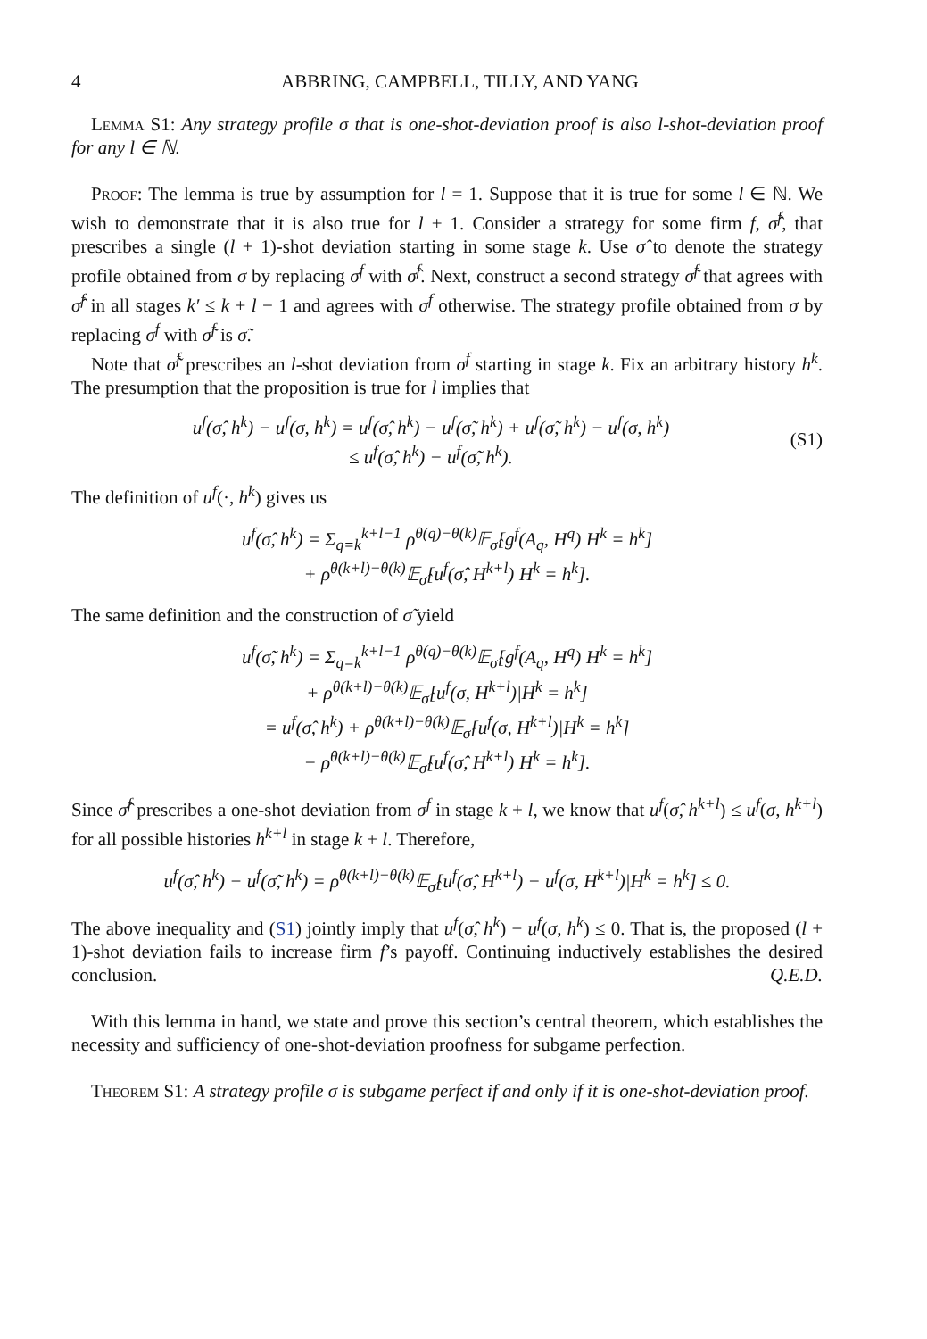4 ABBRING, CAMPBELL, TILLY, AND YANG
Lemma S1: Any strategy profile σ that is one-shot-deviation proof is also l-shot-deviation proof for any l ∈ ℕ.
Proof: The lemma is true by assumption for l = 1. Suppose that it is true for some l ∈ ℕ. We wish to demonstrate that it is also true for l + 1. Consider a strategy for some firm f, σ̂<sup>f</sup>, that prescribes a single (l + 1)-shot deviation starting in some stage k. Use σ̂ to denote the strategy profile obtained from σ by replacing σ<sup>f</sup> with σ̂<sup>f</sup>. Next, construct a second strategy σ̃<sup>f</sup> that agrees with σ̂<sup>f</sup> in all stages k′ ≤ k + l − 1 and agrees with σ<sup>f</sup> otherwise. The strategy profile obtained from σ by replacing σ<sup>f</sup> with σ̃<sup>f</sup> is σ̃.
Note that σ̃<sup>f</sup> prescribes an l-shot deviation from σ<sup>f</sup> starting in stage k. Fix an arbitrary history h<sup>k</sup>. The presumption that the proposition is true for l implies that
u<sup>f</sup>(σ̂, h<sup>k</sup>) − u<sup>f</sup>(σ, h<sup>k</sup>) = u<sup>f</sup>(σ̂, h<sup>k</sup>) − u<sup>f</sup>(σ̃, h<sup>k</sup>) + u<sup>f</sup>(σ̃, h<sup>k</sup>) − u<sup>f</sup>(σ, h<sup>k</sup>)
≤ u<sup>f</sup>(σ̂, h<sup>k</sup>) − u<sup>f</sup>(σ̃, h<sup>k</sup>).
(S1)
The definition of u<sup>f</sup>(·, h<sup>k</sup>) gives us
u<sup>f</sup>(σ̂, h<sup>k</sup>) = Σ<sub>q=k</sub><sup>k+l−1</sup> ρ<sup>θ(q)−θ(k)</sup>𝔼<sub>σ̂</sub>[g<sup>f</sup>(A<sub>q</sub>, H<sup>q</sup>)|H<sup>k</sup> = h<sup>k</sup>]
+ ρ<sup>θ(k+l)−θ(k)</sup>𝔼<sub>σ̂</sub>[u<sup>f</sup>(σ̂, H<sup>k+l</sup>)|H<sup>k</sup> = h<sup>k</sup>].
The same definition and the construction of σ̃ yield
u<sup>f</sup>(σ̃, h<sup>k</sup>) = Σ<sub>q=k</sub><sup>k+l−1</sup> ρ<sup>θ(q)−θ(k)</sup>𝔼<sub>σ̂</sub>[g<sup>f</sup>(A<sub>q</sub>, H<sup>q</sup>)|H<sup>k</sup> = h<sup>k</sup>]
+ ρ<sup>θ(k+l)−θ(k)</sup>𝔼<sub>σ̂</sub>[u<sup>f</sup>(σ, H<sup>k+l</sup>)|H<sup>k</sup> = h<sup>k</sup>]
= u<sup>f</sup>(σ̂, h<sup>k</sup>) + ρ<sup>θ(k+l)−θ(k)</sup>𝔼<sub>σ̂</sub>[u<sup>f</sup>(σ, H<sup>k+l</sup>)|H<sup>k</sup> = h<sup>k</sup>]
− ρ<sup>θ(k+l)−θ(k)</sup>𝔼<sub>σ̂</sub>[u<sup>f</sup>(σ̂, H<sup>k+l</sup>)|H<sup>k</sup> = h<sup>k</sup>].
Since σ̂<sup>f</sup> prescribes a one-shot deviation from σ<sup>f</sup> in stage k + l, we know that u<sup>f</sup>(σ̂, h<sup>k+l</sup>) ≤ u<sup>f</sup>(σ, h<sup>k+l</sup>) for all possible histories h<sup>k+l</sup> in stage k + l. Therefore,
u<sup>f</sup>(σ̂, h<sup>k</sup>) − u<sup>f</sup>(σ̃, h<sup>k</sup>) = ρ<sup>θ(k+l)−θ(k)</sup>𝔼<sub>σ̂</sub>[u<sup>f</sup>(σ̂, H<sup>k+l</sup>) − u<sup>f</sup>(σ, H<sup>k+l</sup>)|H<sup>k</sup> = h<sup>k</sup>] ≤ 0.
The above inequality and (S1) jointly imply that u<sup>f</sup>(σ̂, h<sup>k</sup>) − u<sup>f</sup>(σ, h<sup>k</sup>) ≤ 0. That is, the proposed (l + 1)-shot deviation fails to increase firm f’s payoff. Continuing inductively establishes the desired conclusion. Q.E.D.
With this lemma in hand, we state and prove this section’s central theorem, which establishes the necessity and sufficiency of one-shot-deviation proofness for subgame perfection.
Theorem S1: A strategy profile σ is subgame perfect if and only if it is one-shot-deviation proof.